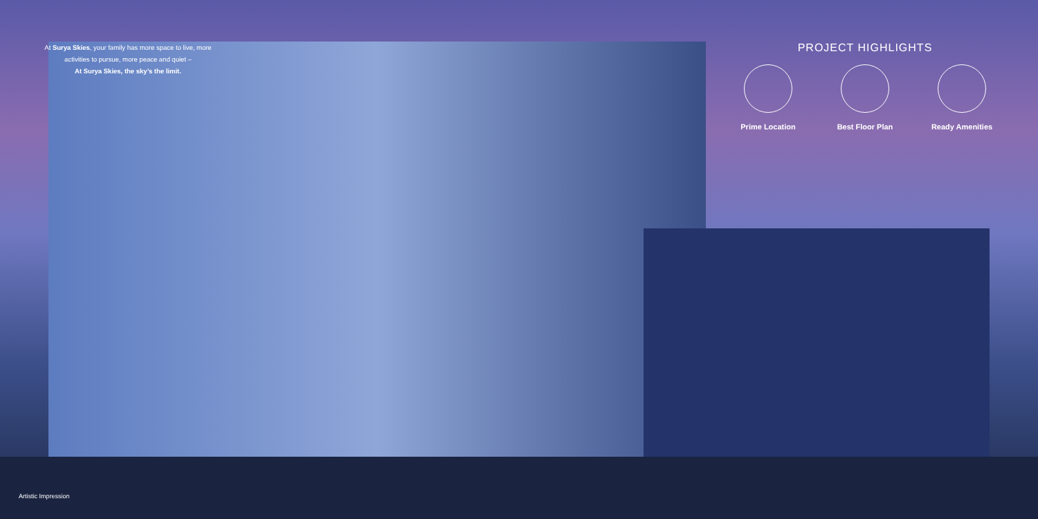At Surya Skies, your family has more space to live, more activities to pursue, more peace and quiet –
At Surya Skies, the sky’s the limit.
PROJECT HIGHLIGHTS
Prime Location Best Floor Plan Ready Amenities
Artistic Impression